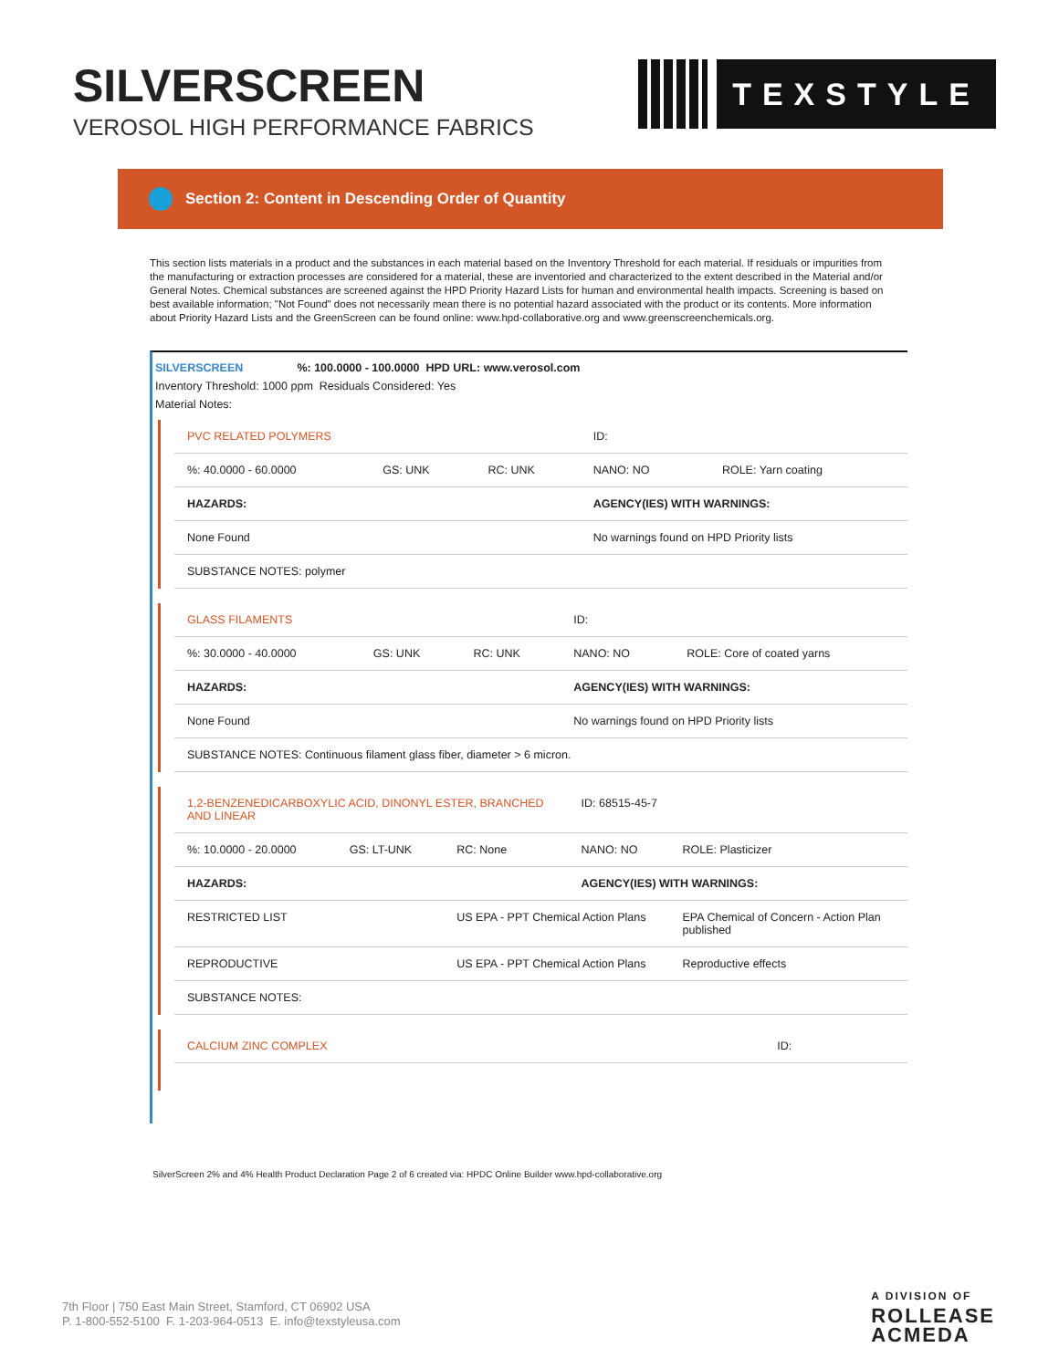SILVERSCREEN
VEROSOL HIGH PERFORMANCE FABRICS
TEXSTYLE
Section 2: Content in Descending Order of Quantity
This section lists materials in a product and the substances in each material based on the Inventory Threshold for each material. If residuals or impurities from the manufacturing or extraction processes are considered for a material, these are inventoried and characterized to the extent described in the Material and/or General Notes. Chemical substances are screened against the HPD Priority Hazard Lists for human and environmental health impacts. Screening is based on best available information; "Not Found" does not necessarily mean there is no potential hazard associated with the product or its contents. More information about Priority Hazard Lists and the GreenScreen can be found online: www.hpd-collaborative.org and www.greenscreenchemicals.org.
SILVERSCREEN %: 100.0000 - 100.0000 HPD URL: www.verosol.com
Inventory Threshold: 1000 ppm Residuals Considered: Yes
Material Notes:
| PVC RELATED POLYMERS | | | ID: | |
| %: 40.0000 - 60.0000 | GS: UNK | RC: UNK | NANO: NO | ROLE: Yarn coating |
| HAZARDS: | | | AGENCY(IES) WITH WARNINGS: | |
| None Found | | | No warnings found on HPD Priority lists | |
| SUBSTANCE NOTES: polymer | | | | |
| GLASS FILAMENTS | | | ID: | |
| %: 30.0000 - 40.0000 | GS: UNK | RC: UNK | NANO: NO | ROLE: Core of coated yarns |
| HAZARDS: | | | AGENCY(IES) WITH WARNINGS: | |
| None Found | | | No warnings found on HPD Priority lists | |
| SUBSTANCE NOTES: Continuous filament glass fiber, diameter > 6 micron. | | | | |
| 1,2-BENZENEDICARBOXYLIC ACID, DINONYL ESTER, BRANCHED AND LINEAR | | | ID: 68515-45-7 | |
| %: 10.0000 - 20.0000 | GS: LT-UNK | RC: None | NANO: NO | ROLE: Plasticizer |
| HAZARDS: | | | AGENCY(IES) WITH WARNINGS: | |
| RESTRICTED LIST | | US EPA - PPT Chemical Action Plans | | EPA Chemical of Concern - Action Plan published |
| REPRODUCTIVE | | US EPA - PPT Chemical Action Plans | | Reproductive effects |
| SUBSTANCE NOTES: | | | | |
| CALCIUM ZINC COMPLEX | ID: |
SilverScreen 2% and 4% Health Product Declaration Page 2 of 6 created via: HPDC Online Builder www.hpd-collaborative.org
7th Floor | 750 East Main Street, Stamford, CT 06902 USA
P. 1-800-552-5100 F. 1-203-964-0513 E. info@texstyleusa.com
A DIVISION OF
ROLLEASE
ACMEDA